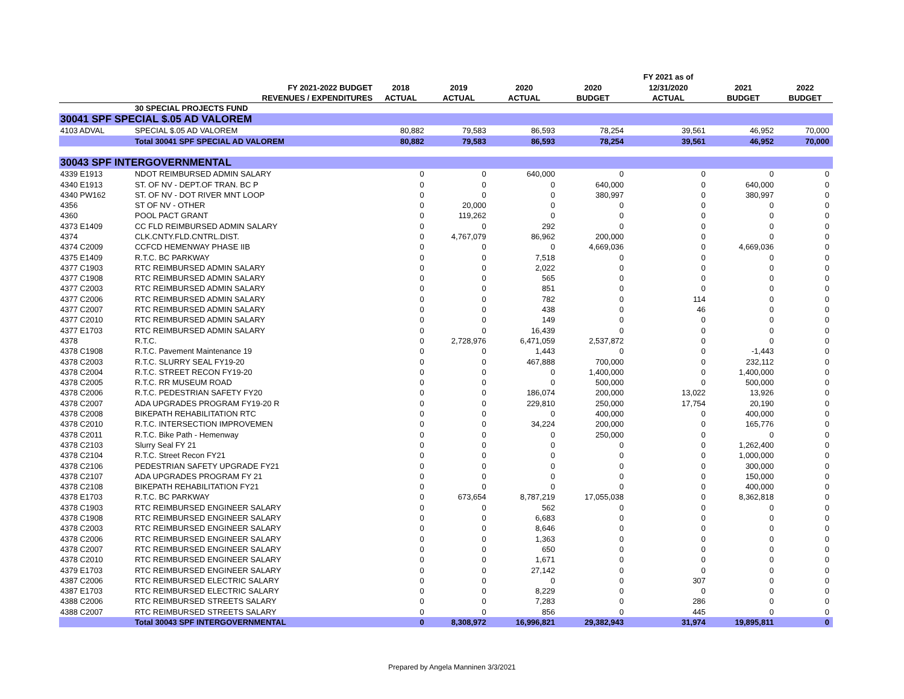| | | | | | | FY 2021 as of | | |
| --- | --- | --- | --- | --- | --- | --- | --- | --- |
| | FY 2021-2022 BUDGET | 2018 | 2019 | 2020 | 2020 | 12/31/2020 | 2021 | 2022 |
| | REVENUES / EXPENDITURES | ACTUAL | ACTUAL | ACTUAL | BUDGET | ACTUAL | BUDGET | BUDGET |
| | 30 SPECIAL PROJECTS FUND | | | | | | | |
| 30041 SPF SPECIAL $.05 AD VALOREM | | | | | | | | |
| 4103 ADVAL | SPECIAL $.05 AD VALOREM | 80,882 | 79,583 | 86,593 | 78,254 | 39,561 | 46,952 | 70,000 |
| | Total 30041 SPF SPECIAL AD VALOREM | 80,882 | 79,583 | 86,593 | 78,254 | 39,561 | 46,952 | 70,000 |
| 30043 SPF INTERGOVERNMENTAL | | | | | | | | |
| 4339 E1913 | NDOT REIMBURSED ADMIN SALARY | 0 | 0 | 640,000 | 0 | 0 | 0 | 0 |
| 4340 E1913 | ST. OF NV - DEPT.OF TRAN. BC P | 0 | 0 | 0 | 640,000 | 0 | 640,000 | 0 |
| 4340 PW162 | ST. OF NV - DOT RIVER MNT LOOP | 0 | 0 | 0 | 380,997 | 0 | 380,997 | 0 |
| 4356 | ST OF NV - OTHER | 0 | 20,000 | 0 | 0 | 0 | 0 | 0 |
| 4360 | POOL PACT GRANT | 0 | 119,262 | 0 | 0 | 0 | 0 | 0 |
| 4373 E1409 | CC FLD REIMBURSED ADMIN SALARY | 0 | 0 | 292 | 0 | 0 | 0 | 0 |
| 4374 | CLK.CNTY.FLD.CNTRL.DIST. | 0 | 4,767,079 | 86,962 | 200,000 | 0 | 0 | 0 |
| 4374 C2009 | CCFCD HEMENWAY PHASE IIB | 0 | 0 | 0 | 4,669,036 | 0 | 4,669,036 | 0 |
| 4375 E1409 | R.T.C. BC PARKWAY | 0 | 0 | 7,518 | 0 | 0 | 0 | 0 |
| 4377 C1903 | RTC REIMBURSED ADMIN SALARY | 0 | 0 | 2,022 | 0 | 0 | 0 | 0 |
| 4377 C1908 | RTC REIMBURSED ADMIN SALARY | 0 | 0 | 565 | 0 | 0 | 0 | 0 |
| 4377 C2003 | RTC REIMBURSED ADMIN SALARY | 0 | 0 | 851 | 0 | 0 | 0 | 0 |
| 4377 C2006 | RTC REIMBURSED ADMIN SALARY | 0 | 0 | 782 | 0 | 114 | 0 | 0 |
| 4377 C2007 | RTC REIMBURSED ADMIN SALARY | 0 | 0 | 438 | 0 | 46 | 0 | 0 |
| 4377 C2010 | RTC REIMBURSED ADMIN SALARY | 0 | 0 | 149 | 0 | 0 | 0 | 0 |
| 4377 E1703 | RTC REIMBURSED ADMIN SALARY | 0 | 0 | 16,439 | 0 | 0 | 0 | 0 |
| 4378 | R.T.C. | 0 | 2,728,976 | 6,471,059 | 2,537,872 | 0 | 0 | 0 |
| 4378 C1908 | R.T.C. Pavement Maintenance 19 | 0 | 0 | 1,443 | 0 | 0 | -1,443 | 0 |
| 4378 C2003 | R.T.C. SLURRY SEAL FY19-20 | 0 | 0 | 467,888 | 700,000 | 0 | 232,112 | 0 |
| 4378 C2004 | R.T.C. STREET RECON FY19-20 | 0 | 0 | 0 | 1,400,000 | 0 | 1,400,000 | 0 |
| 4378 C2005 | R.T.C. RR MUSEUM ROAD | 0 | 0 | 0 | 500,000 | 0 | 500,000 | 0 |
| 4378 C2006 | R.T.C. PEDESTRIAN SAFETY FY20 | 0 | 0 | 186,074 | 200,000 | 13,022 | 13,926 | 0 |
| 4378 C2007 | ADA UPGRADES PROGRAM FY19-20 R | 0 | 0 | 229,810 | 250,000 | 17,754 | 20,190 | 0 |
| 4378 C2008 | BIKEPATH REHABILITATION RTC | 0 | 0 | 0 | 400,000 | 0 | 400,000 | 0 |
| 4378 C2010 | R.T.C. INTERSECTION IMPROVEMEN | 0 | 0 | 34,224 | 200,000 | 0 | 165,776 | 0 |
| 4378 C2011 | R.T.C. Bike Path - Hemenway | 0 | 0 | 0 | 250,000 | 0 | 0 | 0 |
| 4378 C2103 | Slurry Seal FY 21 | 0 | 0 | 0 | 0 | 0 | 1,262,400 | 0 |
| 4378 C2104 | R.T.C. Street Recon FY21 | 0 | 0 | 0 | 0 | 0 | 1,000,000 | 0 |
| 4378 C2106 | PEDESTRIAN SAFETY UPGRADE FY21 | 0 | 0 | 0 | 0 | 0 | 300,000 | 0 |
| 4378 C2107 | ADA UPGRADES PROGRAM FY 21 | 0 | 0 | 0 | 0 | 0 | 150,000 | 0 |
| 4378 C2108 | BIKEPATH REHABILITATION FY21 | 0 | 0 | 0 | 0 | 0 | 400,000 | 0 |
| 4378 E1703 | R.T.C. BC PARKWAY | 0 | 673,654 | 8,787,219 | 17,055,038 | 0 | 8,362,818 | 0 |
| 4378 C1903 | RTC REIMBURSED ENGINEER SALARY | 0 | 0 | 562 | 0 | 0 | 0 | 0 |
| 4378 C1908 | RTC REIMBURSED ENGINEER SALARY | 0 | 0 | 6,683 | 0 | 0 | 0 | 0 |
| 4378 C2003 | RTC REIMBURSED ENGINEER SALARY | 0 | 0 | 8,646 | 0 | 0 | 0 | 0 |
| 4378 C2006 | RTC REIMBURSED ENGINEER SALARY | 0 | 0 | 1,363 | 0 | 0 | 0 | 0 |
| 4378 C2007 | RTC REIMBURSED ENGINEER SALARY | 0 | 0 | 650 | 0 | 0 | 0 | 0 |
| 4378 C2010 | RTC REIMBURSED ENGINEER SALARY | 0 | 0 | 1,671 | 0 | 0 | 0 | 0 |
| 4379 E1703 | RTC REIMBURSED ENGINEER SALARY | 0 | 0 | 27,142 | 0 | 0 | 0 | 0 |
| 4387 C2006 | RTC REIMBURSED ELECTRIC SALARY | 0 | 0 | 0 | 0 | 307 | 0 | 0 |
| 4387 E1703 | RTC REIMBURSED ELECTRIC SALARY | 0 | 0 | 8,229 | 0 | 0 | 0 | 0 |
| 4388 C2006 | RTC REIMBURSED STREETS SALARY | 0 | 0 | 7,283 | 0 | 286 | 0 | 0 |
| 4388 C2007 | RTC REIMBURSED STREETS SALARY | 0 | 0 | 856 | 0 | 445 | 0 | 0 |
| | Total 30043 SPF INTERGOVERNMENTAL | 0 | 8,308,972 | 16,996,821 | 29,382,943 | 31,974 | 19,895,811 | 0 |
Prepared by Angela Manninen 3/3/2021